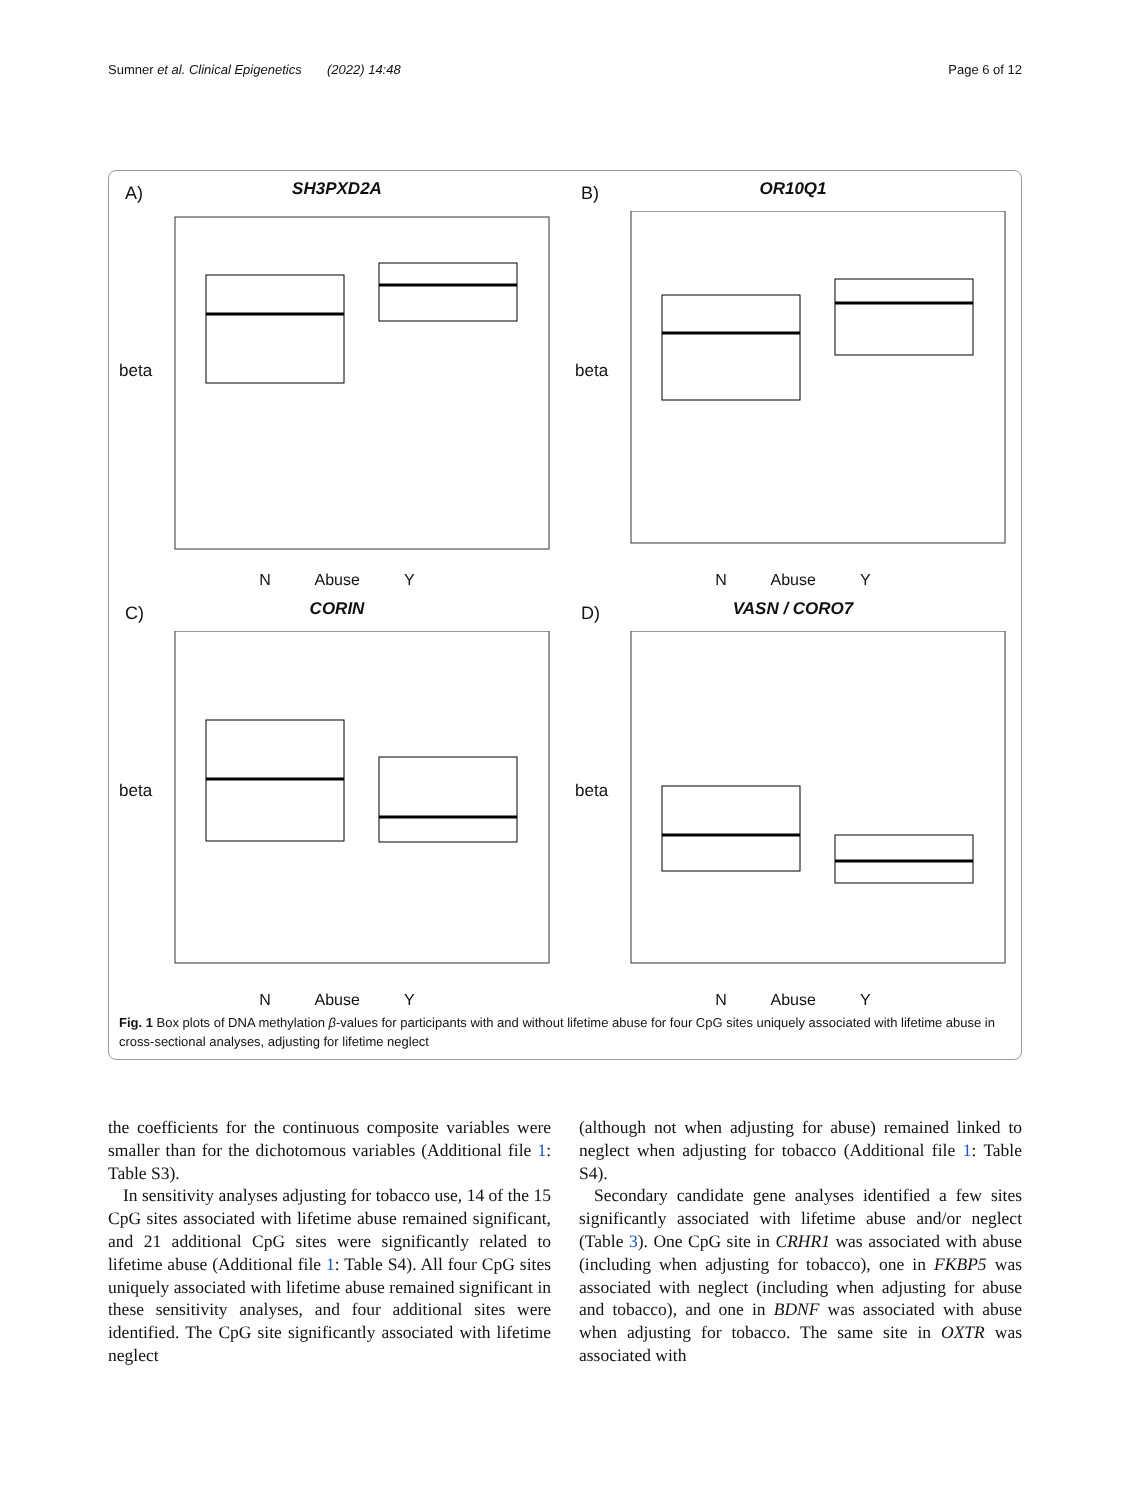Sumner et al. Clinical Epigenetics (2022) 14:48 Page 6 of 12
A)
SH3PXD2A
beta
N Abuse Y
B)
OR10Q1
beta
N Abuse Y
C)
CORIN
beta
N Abuse Y
D)
VASN / CORO7
beta
N Abuse Y
Fig. 1 Box plots of DNA methylation β-values for participants with and without lifetime abuse for four CpG sites uniquely associated with lifetime abuse in cross-sectional analyses, adjusting for lifetime neglect
the coefficients for the continuous composite variables were smaller than for the dichotomous variables (Additional file 1: Table S3).
In sensitivity analyses adjusting for tobacco use, 14 of the 15 CpG sites associated with lifetime abuse remained significant, and 21 additional CpG sites were significantly related to lifetime abuse (Additional file 1: Table S4). All four CpG sites uniquely associated with lifetime abuse remained significant in these sensitivity analyses, and four additional sites were identified. The CpG site significantly associated with lifetime neglect
(although not when adjusting for abuse) remained linked to neglect when adjusting for tobacco (Additional file 1: Table S4).
Secondary candidate gene analyses identified a few sites significantly associated with lifetime abuse and/or neglect (Table 3). One CpG site in CRHR1 was associated with abuse (including when adjusting for tobacco), one in FKBP5 was associated with neglect (including when adjusting for abuse and tobacco), and one in BDNF was associated with abuse when adjusting for tobacco. The same site in OXTR was associated with